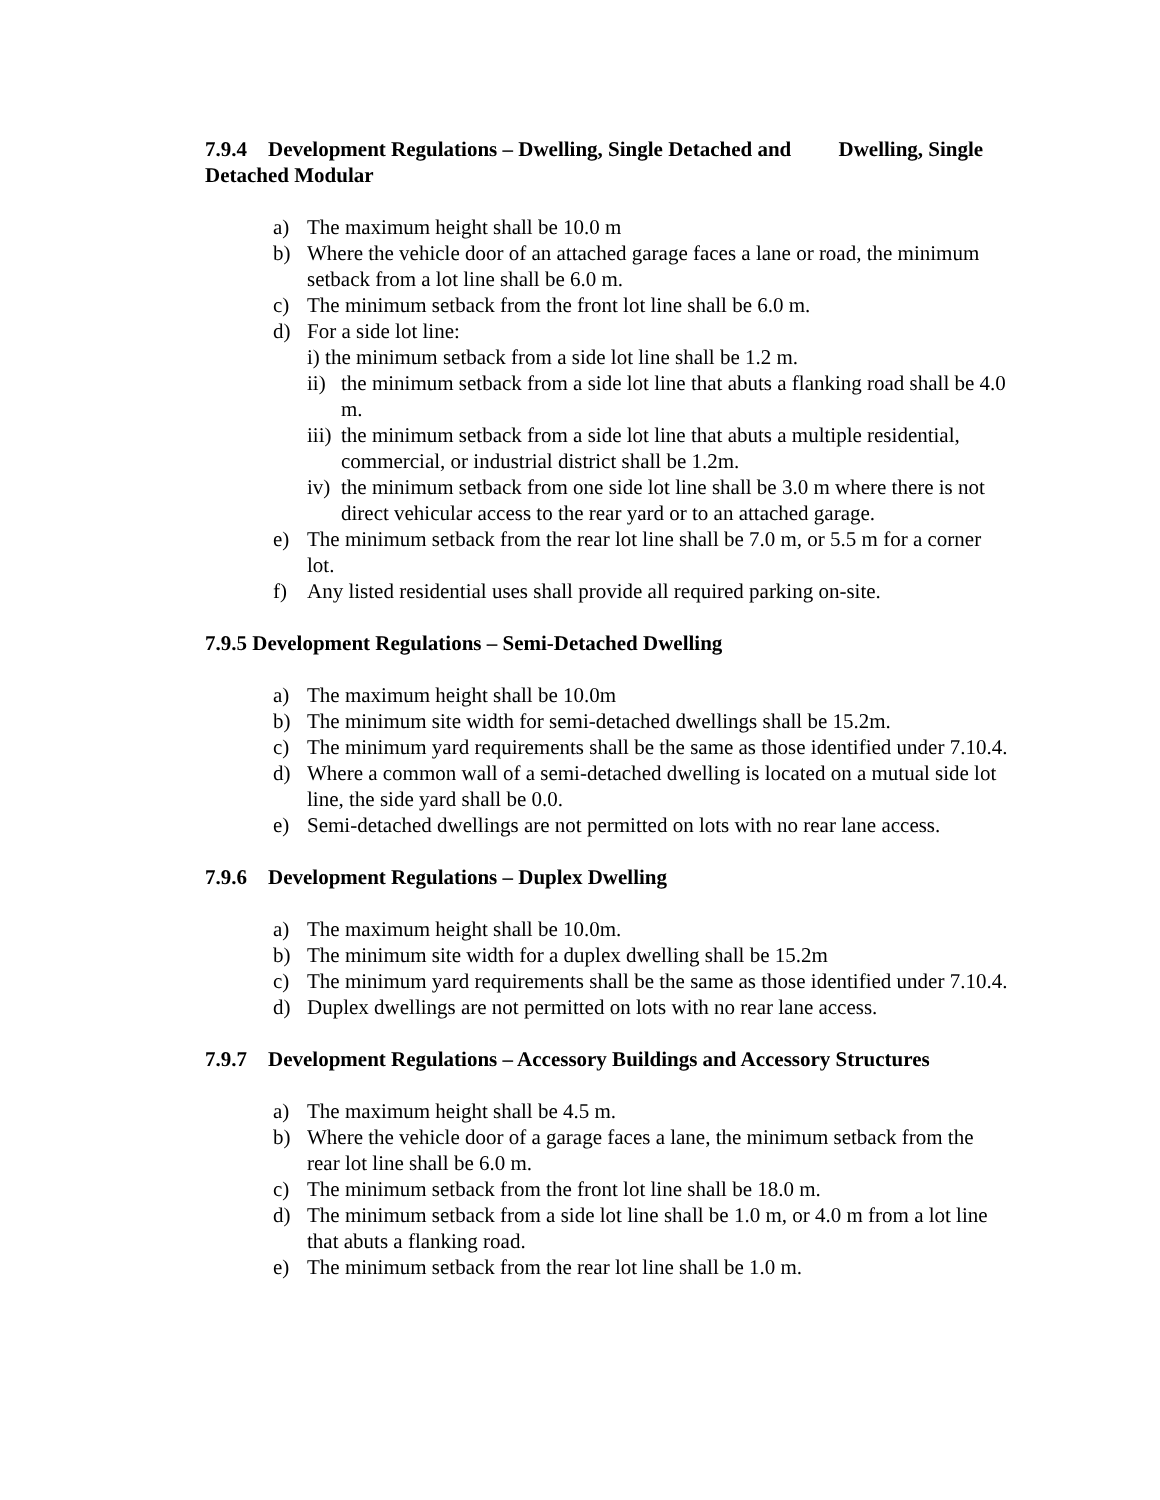7.9.4 Development Regulations – Dwelling, Single Detached and Dwelling, Single Detached Modular
a) The maximum height shall be 10.0 m
b) Where the vehicle door of an attached garage faces a lane or road, the minimum setback from a lot line shall be 6.0 m.
c) The minimum setback from the front lot line shall be 6.0 m.
d) For a side lot line:
i) the minimum setback from a side lot line shall be 1.2 m.
ii) the minimum setback from a side lot line that abuts a flanking road shall be 4.0 m.
iii) the minimum setback from a side lot line that abuts a multiple residential, commercial, or industrial district shall be 1.2m.
iv) the minimum setback from one side lot line shall be 3.0 m where there is not direct vehicular access to the rear yard or to an attached garage.
e) The minimum setback from the rear lot line shall be 7.0 m, or 5.5 m for a corner lot.
f) Any listed residential uses shall provide all required parking on-site.
7.9.5 Development Regulations – Semi-Detached Dwelling
a) The maximum height shall be 10.0m
b) The minimum site width for semi-detached dwellings shall be 15.2m.
c) The minimum yard requirements shall be the same as those identified under 7.10.4.
d) Where a common wall of a semi-detached dwelling is located on a mutual side lot line, the side yard shall be 0.0.
e) Semi-detached dwellings are not permitted on lots with no rear lane access.
7.9.6 Development Regulations – Duplex Dwelling
a) The maximum height shall be 10.0m.
b) The minimum site width for a duplex dwelling shall be 15.2m
c) The minimum yard requirements shall be the same as those identified under 7.10.4.
d) Duplex dwellings are not permitted on lots with no rear lane access.
7.9.7 Development Regulations – Accessory Buildings and Accessory Structures
a) The maximum height shall be 4.5 m.
b) Where the vehicle door of a garage faces a lane, the minimum setback from the rear lot line shall be 6.0 m.
c) The minimum setback from the front lot line shall be 18.0 m.
d) The minimum setback from a side lot line shall be 1.0 m, or 4.0 m from a lot line that abuts a flanking road.
e) The minimum setback from the rear lot line shall be 1.0 m.